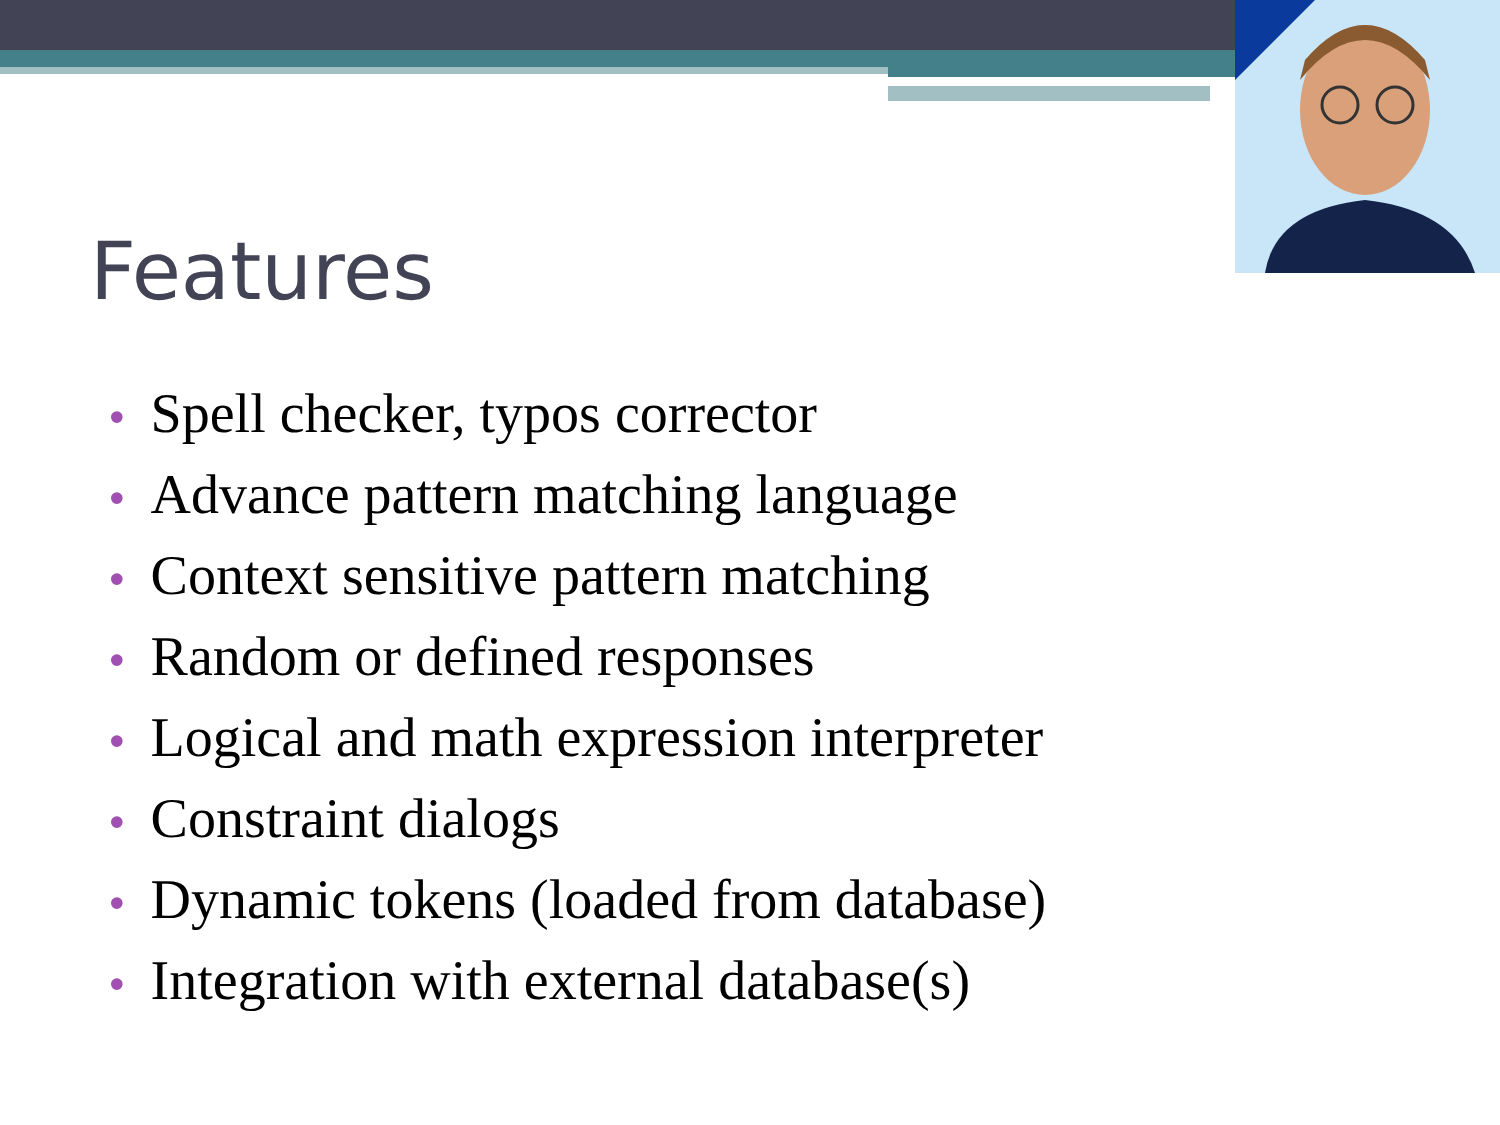Features
• Spell checker, typos corrector
• Advance pattern matching language
• Context sensitive pattern matching
• Random or defined responses
• Logical and math expression interpreter
• Constraint dialogs
• Dynamic tokens (loaded from database)
• Integration with external database(s)